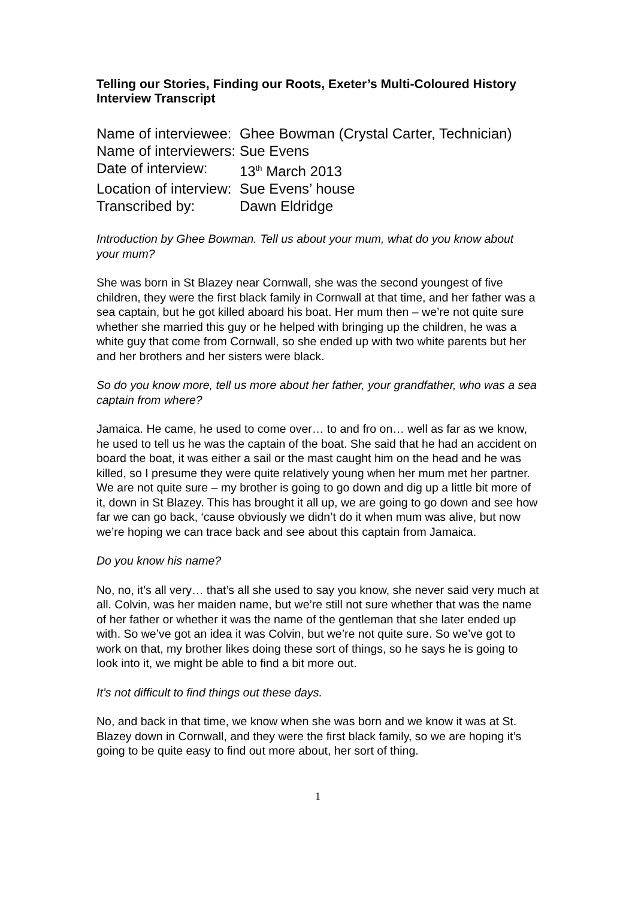Telling our Stories, Finding our Roots, Exeter’s Multi-Coloured History
Interview Transcript
Name of interviewee: Ghee Bowman (Crystal Carter, Technician)
Name of interviewers: Sue Evens
Date of interview: 13<sup>th</sup> March 2013
Location of interview: Sue Evens’ house
Transcribed by: Dawn Eldridge
Introduction by Ghee Bowman. Tell us about your mum, what do you know about your mum?
She was born in St Blazey near Cornwall, she was the second youngest of five children, they were the first black family in Cornwall at that time, and her father was a sea captain, but he got killed aboard his boat. Her mum then – we’re not quite sure whether she married this guy or he helped with bringing up the children, he was a white guy that come from Cornwall, so she ended up with two white parents but her and her brothers and her sisters were black.
So do you know more, tell us more about her father, your grandfather, who was a sea captain from where?
Jamaica. He came, he used to come over… to and fro on… well as far as we know, he used to tell us he was the captain of the boat. She said that he had an accident on board the boat, it was either a sail or the mast caught him on the head and he was killed, so I presume they were quite relatively young when her mum met her partner. We are not quite sure – my brother is going to go down and dig up a little bit more of it, down in St Blazey. This has brought it all up, we are going to go down and see how far we can go back, ‘cause obviously we didn’t do it when mum was alive, but now we’re hoping we can trace back and see about this captain from Jamaica.
Do you know his name?
No, no, it’s all very… that’s all she used to say you know, she never said very much at all. Colvin, was her maiden name, but we’re still not sure whether that was the name of her father or whether it was the name of the gentleman that she later ended up with. So we’ve got an idea it was Colvin, but we’re not quite sure. So we’ve got to work on that, my brother likes doing these sort of things, so he says he is going to look into it, we might be able to find a bit more out.
It’s not difficult to find things out these days.
No, and back in that time, we know when she was born and we know it was at St. Blazey down in Cornwall, and they were the first black family, so we are hoping it’s going to be quite easy to find out more about, her sort of thing.
1